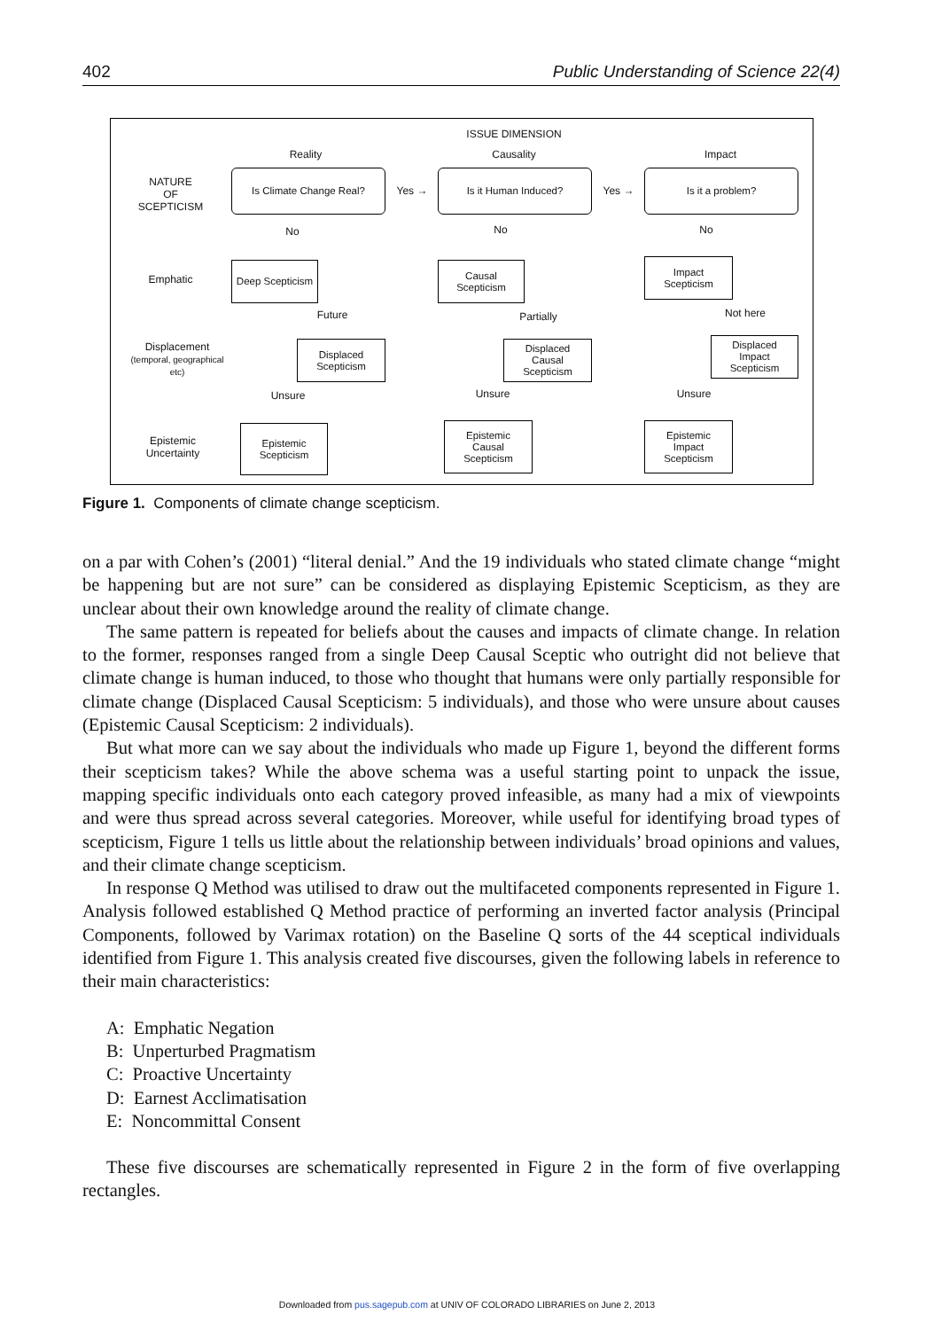402 Public Understanding of Science 22(4)
ISSUE DIMENSION
Reality Causality Impact
NATURE
OF
SCEPTICISM
Is Climate Change Real?
Yes →
Is it Human Induced?
Yes →
Is it a problem?
No No No
Emphatic
Deep Scepticism
Causal
Scepticism
Impact
Scepticism
Future
Partially
Not here
Displacement
(temporal, geographical etc)
Displaced
Scepticism
Displaced
Causal
Scepticism
Displaced
Impact
Scepticism
Unsure Unsure Unsure
Epistemic
Uncertainty
Epistemic
Scepticism
Epistemic
Causal
Scepticism
Epistemic
Impact
Scepticism
Figure 1. Components of climate change scepticism.
on a par with Cohen’s (2001) “literal denial.” And the 19 individuals who stated climate change “might be happening but are not sure” can be considered as displaying Epistemic Scepticism, as they are unclear about their own knowledge around the reality of climate change.
The same pattern is repeated for beliefs about the causes and impacts of climate change. In relation to the former, responses ranged from a single Deep Causal Sceptic who outright did not believe that climate change is human induced, to those who thought that humans were only partially responsible for climate change (Displaced Causal Scepticism: 5 individuals), and those who were unsure about causes (Epistemic Causal Scepticism: 2 individuals).
But what more can we say about the individuals who made up Figure 1, beyond the different forms their scepticism takes? While the above schema was a useful starting point to unpack the issue, mapping specific individuals onto each category proved infeasible, as many had a mix of viewpoints and were thus spread across several categories. Moreover, while useful for identifying broad types of scepticism, Figure 1 tells us little about the relationship between individuals’ broad opinions and values, and their climate change scepticism.
In response Q Method was utilised to draw out the multifaceted components represented in Figure 1. Analysis followed established Q Method practice of performing an inverted factor analysis (Principal Components, followed by Varimax rotation) on the Baseline Q sorts of the 44 sceptical individuals identified from Figure 1. This analysis created five discourses, given the following labels in reference to their main characteristics:
A: Emphatic Negation
B: Unperturbed Pragmatism
C: Proactive Uncertainty
D: Earnest Acclimatisation
E: Noncommittal Consent
These five discourses are schematically represented in Figure 2 in the form of five overlapping rectangles.
Downloaded from pus.sagepub.com at UNIV OF COLORADO LIBRARIES on June 2, 2013